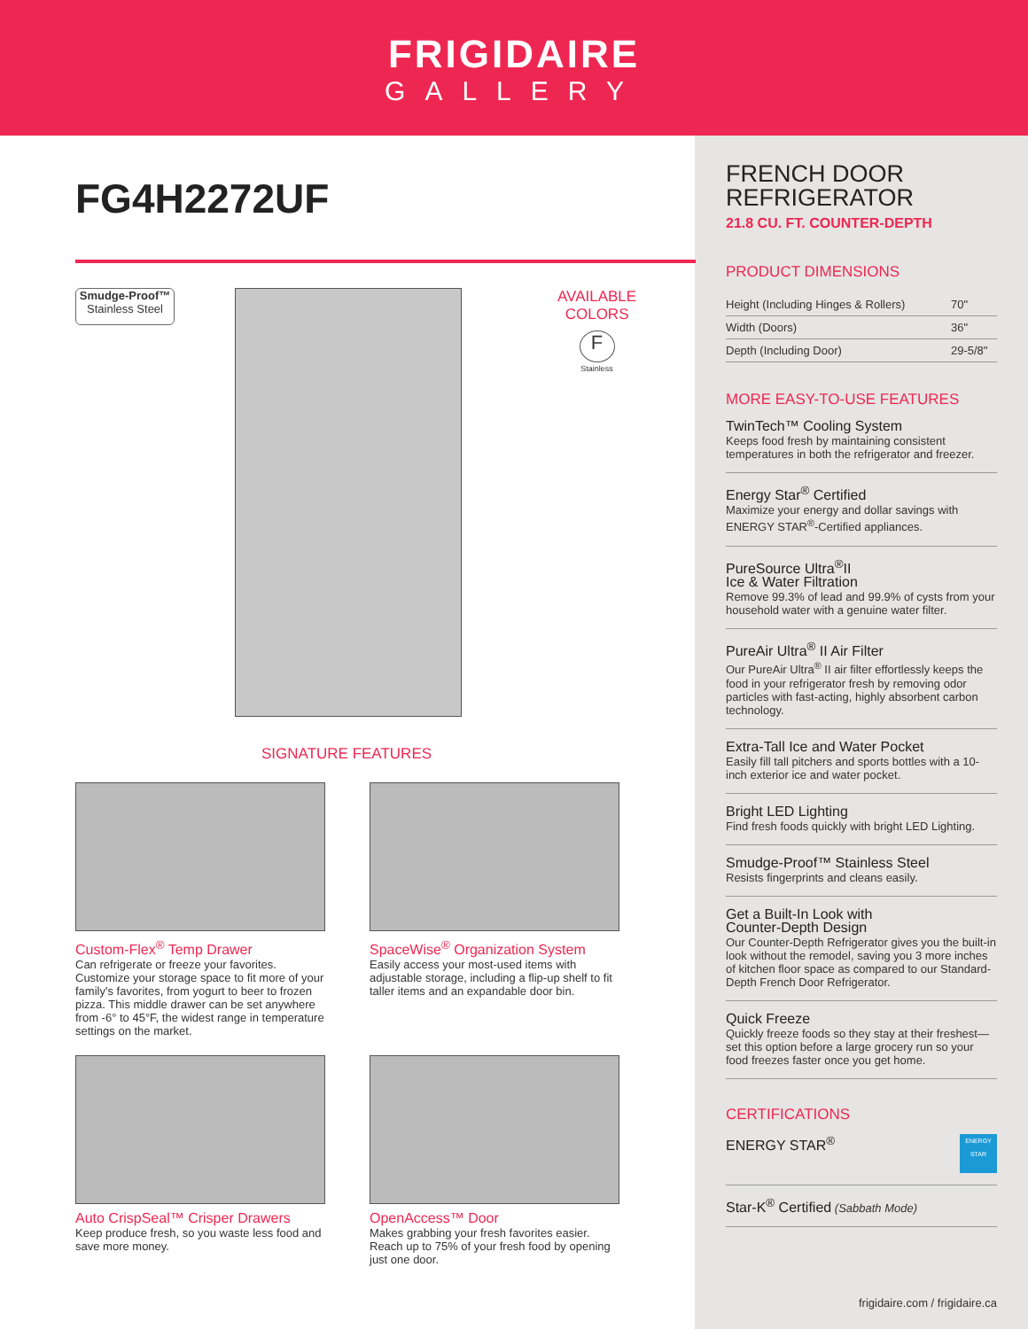FRIGIDAIRE
GALLERY
FG4H2272UF
Smudge-Proof™
Stainless Steel
AVAILABLE
COLORS
F
Stainless
SIGNATURE FEATURES
Custom-Flex<sup>®</sup> Temp Drawer
Can refrigerate or freeze your favorites. Customize your storage space to fit more of your family's favorites, from yogurt to beer to frozen pizza. This middle drawer can be set anywhere from -6° to 45°F, the widest range in temperature settings on the market.
SpaceWise<sup>®</sup> Organization System
Easily access your most-used items with adjustable storage, including a flip-up shelf to fit taller items and an expandable door bin.
Auto CrispSeal™ Crisper Drawers
Keep produce fresh, so you waste less food and save more money.
OpenAccess™ Door
Makes grabbing your fresh favorites easier. Reach up to 75% of your fresh food by opening just one door.
FRENCH DOOR
REFRIGERATOR
21.8 CU. FT. COUNTER-DEPTH
PRODUCT DIMENSIONS
| Height (Including Hinges & Rollers) | 70" |
| Width (Doors) | 36" |
| Depth (Including Door) | 29-5/8" |
MORE EASY-TO-USE FEATURES
TwinTech™ Cooling System
Keeps food fresh by maintaining consistent temperatures in both the refrigerator and freezer.
Energy Star<sup>®</sup> Certified
Maximize your energy and dollar savings with ENERGY STAR<sup>®</sup>-Certified appliances.
PureSource Ultra<sup>®</sup>II
Ice & Water Filtration
Remove 99.3% of lead and 99.9% of cysts from your household water with a genuine water filter.
PureAir Ultra<sup>®</sup> II Air Filter
Our PureAir Ultra<sup>®</sup> II air filter effortlessly keeps the food in your refrigerator fresh by removing odor particles with fast-acting, highly absorbent carbon technology.
Extra-Tall Ice and Water Pocket
Easily fill tall pitchers and sports bottles with a 10-inch exterior ice and water pocket.
Bright LED Lighting
Find fresh foods quickly with bright LED Lighting.
Smudge-Proof™ Stainless Steel
Resists fingerprints and cleans easily.
Get a Built-In Look with
Counter-Depth Design
Our Counter-Depth Refrigerator gives you the built-in look without the remodel, saving you 3 more inches of kitchen floor space as compared to our Standard-Depth French Door Refrigerator.
Quick Freeze
Quickly freeze foods so they stay at their freshest—set this option before a large grocery run so your food freezes faster once you get home.
CERTIFICATIONS
ENERGY STAR<sup>®</sup> ENERGY STAR
Star-K<sup>®</sup> Certified (Sabbath Mode)
frigidaire.com / frigidaire.ca